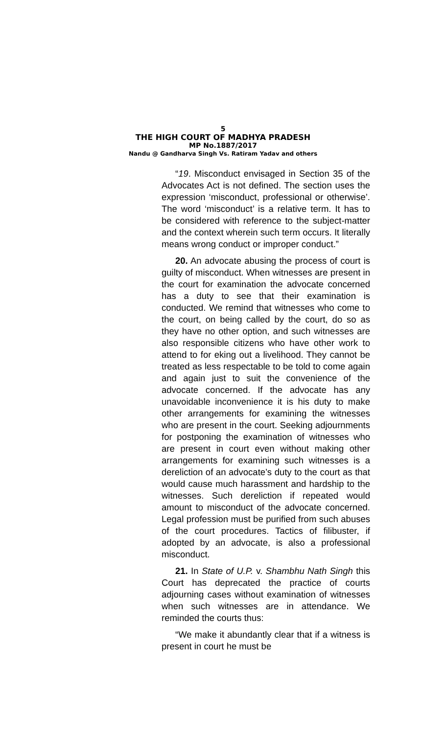5
THE HIGH COURT OF MADHYA PRADESH
MP No.1887/2017
Nandu @ Gandharva Singh Vs. Ratiram Yadav and others
“19. Misconduct envisaged in Section 35 of the Advocates Act is not defined. The section uses the expression ‘misconduct, professional or otherwise’. The word ‘misconduct’ is a relative term. It has to be considered with reference to the subject-matter and the context wherein such term occurs. It literally means wrong conduct or improper conduct.”
20. An advocate abusing the process of court is guilty of misconduct. When witnesses are present in the court for examination the advocate concerned has a duty to see that their examination is conducted. We remind that witnesses who come to the court, on being called by the court, do so as they have no other option, and such witnesses are also responsible citizens who have other work to attend to for eking out a livelihood. They cannot be treated as less respectable to be told to come again and again just to suit the convenience of the advocate concerned. If the advocate has any unavoidable inconvenience it is his duty to make other arrangements for examining the witnesses who are present in the court. Seeking adjournments for postponing the examination of witnesses who are present in court even without making other arrangements for examining such witnesses is a dereliction of an advocate’s duty to the court as that would cause much harassment and hardship to the witnesses. Such dereliction if repeated would amount to misconduct of the advocate concerned. Legal profession must be purified from such abuses of the court procedures. Tactics of filibuster, if adopted by an advocate, is also a professional misconduct.
21. In State of U.P. v. Shambhu Nath Singh this Court has deprecated the practice of courts adjourning cases without examination of witnesses when such witnesses are in attendance. We reminded the courts thus:
“We make it abundantly clear that if a witness is present in court he must be